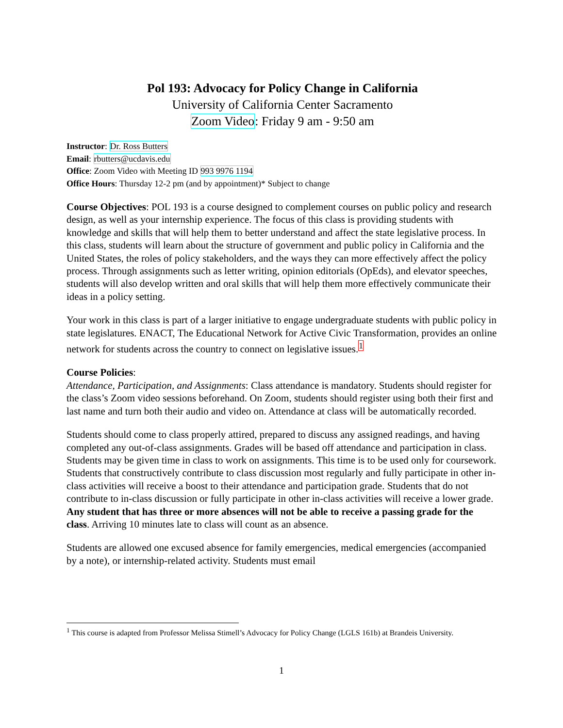Pol 193: Advocacy for Policy Change in California
University of California Center Sacramento
Zoom Video: Friday 9 am - 9:50 am
Instructor: Dr. Ross Butters
Email: rbutters@ucdavis.edu
Office: Zoom Video with Meeting ID 993 9976 1194
Office Hours: Thursday 12-2 pm (and by appointment)* Subject to change
Course Objectives: POL 193 is a course designed to complement courses on public policy and research design, as well as your internship experience. The focus of this class is providing students with knowledge and skills that will help them to better understand and affect the state legislative process. In this class, students will learn about the structure of government and public policy in California and the United States, the roles of policy stakeholders, and the ways they can more effectively affect the policy process. Through assignments such as letter writing, opinion editorials (OpEds), and elevator speeches, students will also develop written and oral skills that will help them more effectively communicate their ideas in a policy setting.
Your work in this class is part of a larger initiative to engage undergraduate students with public policy in state legislatures. ENACT, The Educational Network for Active Civic Transformation, provides an online network for students across the country to connect on legislative issues.<sup>1</sup>
Course Policies:
Attendance, Participation, and Assignments: Class attendance is mandatory. Students should register for the class’s Zoom video sessions beforehand. On Zoom, students should register using both their first and last name and turn both their audio and video on. Attendance at class will be automatically recorded.
Students should come to class properly attired, prepared to discuss any assigned readings, and having completed any out-of-class assignments. Grades will be based off attendance and participation in class. Students may be given time in class to work on assignments. This time is to be used only for coursework. Students that constructively contribute to class discussion most regularly and fully participate in other in-class activities will receive a boost to their attendance and participation grade. Students that do not contribute to in-class discussion or fully participate in other in-class activities will receive a lower grade. Any student that has three or more absences will not be able to receive a passing grade for the class. Arriving 10 minutes late to class will count as an absence.
Students are allowed one excused absence for family emergencies, medical emergencies (accompanied by a note), or internship-related activity. Students must email
<sup>1</sup> This course is adapted from Professor Melissa Stimell’s Advocacy for Policy Change (LGLS 161b) at Brandeis University.
1